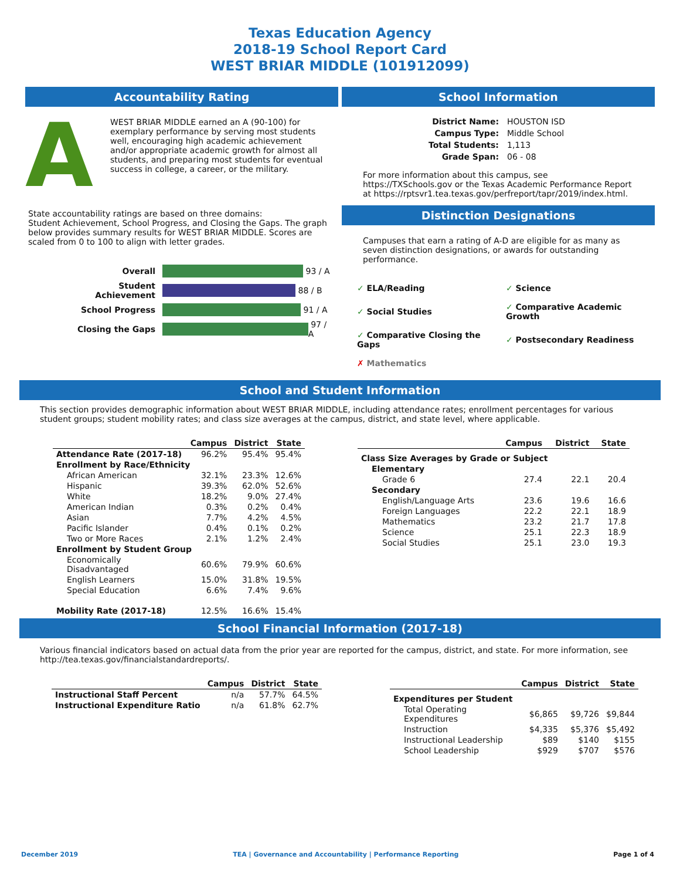Texas Education Agency
2018-19 School Report Card
WEST BRIAR MIDDLE (101912099)
Accountability Rating
A
WEST BRIAR MIDDLE earned an A (90-100) for exemplary performance by serving most students well, encouraging high academic achievement and/or appropriate academic growth for almost all students, and preparing most students for eventual success in college, a career, or the military.
State accountability ratings are based on three domains:
Student Achievement, School Progress, and Closing the Gaps. The graph below provides summary results for WEST BRIAR MIDDLE. Scores are scaled from 0 to 100 to align with letter grades.
| Overall | 93 / A |
| Student Achievement | 88 / B |
| School Progress | 91 / A |
| Closing the Gaps | 97 / A |
School Information
| District Name: | HOUSTON ISD |
| Campus Type: | Middle School |
| Total Students: | 1,113 |
| Grade Span: | 06 - 08 |
For more information about this campus, see https://TXSchools.gov or the Texas Academic Performance Report at https://rptsvr1.tea.texas.gov/perfreport/tapr/2019/index.html.
Distinction Designations
Campuses that earn a rating of A-D are eligible for as many as seven distinction designations, or awards for outstanding performance.
| ✓ ELA/Reading | ✓ Science |
| ✓ Social Studies | ✓ Comparative Academic Growth |
| ✓ Comparative Closing the Gaps | ✓ Postsecondary Readiness |
| ✗ Mathematics | |
School and Student Information
This section provides demographic information about WEST BRIAR MIDDLE, including attendance rates; enrollment percentages for various student groups; student mobility rates; and class size averages at the campus, district, and state level, where applicable.
| | Campus | District | State |
| --- | --- | --- | --- |
| Attendance Rate (2017-18) | 96.2% | 95.4% | 95.4% |
| Enrollment by Race/Ethnicity | | | |
| African American | 32.1% | 23.3% | 12.6% |
| Hispanic | 39.3% | 62.0% | 52.6% |
| White | 18.2% | 9.0% | 27.4% |
| American Indian | 0.3% | 0.2% | 0.4% |
| Asian | 7.7% | 4.2% | 4.5% |
| Pacific Islander | 0.4% | 0.1% | 0.2% |
| Two or More Races | 2.1% | 1.2% | 2.4% |
| Enrollment by Student Group | | | |
| Economically Disadvantaged | 60.6% | 79.9% | 60.6% |
| English Learners | 15.0% | 31.8% | 19.5% |
| Special Education | 6.6% | 7.4% | 9.6% |
| Mobility Rate (2017-18) | 12.5% | 16.6% | 15.4% |
| | Campus | District | State |
| --- | --- | --- | --- |
| Class Size Averages by Grade or Subject | | | |
| Elementary | | | |
| Grade 6 | 27.4 | 22.1 | 20.4 |
| Secondary | | | |
| English/Language Arts | 23.6 | 19.6 | 16.6 |
| Foreign Languages | 22.2 | 22.1 | 18.9 |
| Mathematics | 23.2 | 21.7 | 17.8 |
| Science | 25.1 | 22.3 | 18.9 |
| Social Studies | 25.1 | 23.0 | 19.3 |
School Financial Information (2017-18)
Various financial indicators based on actual data from the prior year are reported for the campus, district, and state. For more information, see http://tea.texas.gov/financialstandardreports/.
| | Campus | District | State |
| --- | --- | --- | --- |
| Instructional Staff Percent | n/a | 57.7% | 64.5% |
| Instructional Expenditure Ratio | n/a | 61.8% | 62.7% |
| | Campus | District | State |
| --- | --- | --- | --- |
| Expenditures per Student | | | |
| Total Operating Expenditures | $6,865 | $9,726 | $9,844 |
| Instruction | $4,335 | $5,376 | $5,492 |
| Instructional Leadership | $89 | $140 | $155 |
| School Leadership | $929 | $707 | $576 |
December 2019 TEA | Governance and Accountability | Performance Reporting Page 1 of 4